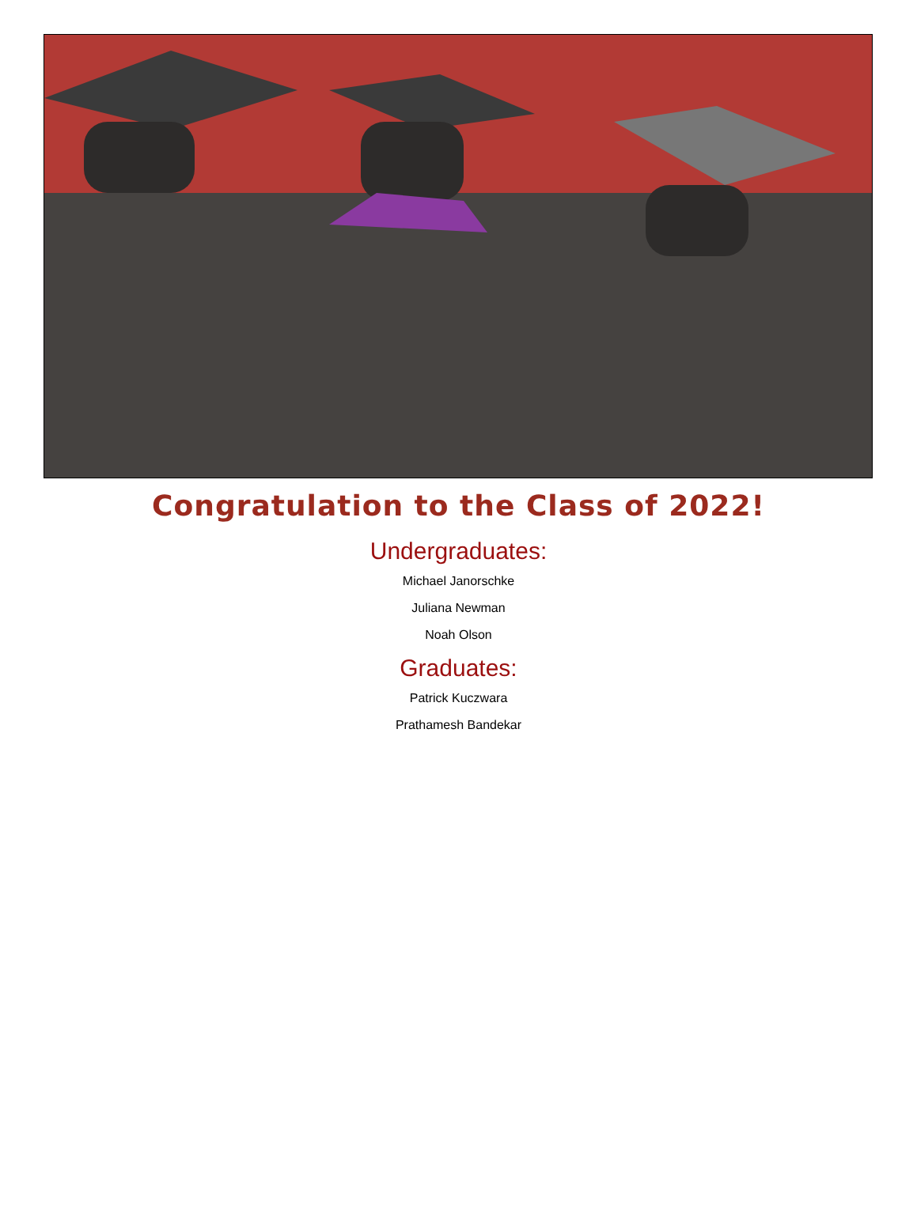Congratulation to the Class of 2022!
Undergraduates:
Michael Janorschke
Juliana Newman
Noah Olson
Graduates:
Patrick Kuczwara
Prathamesh Bandekar